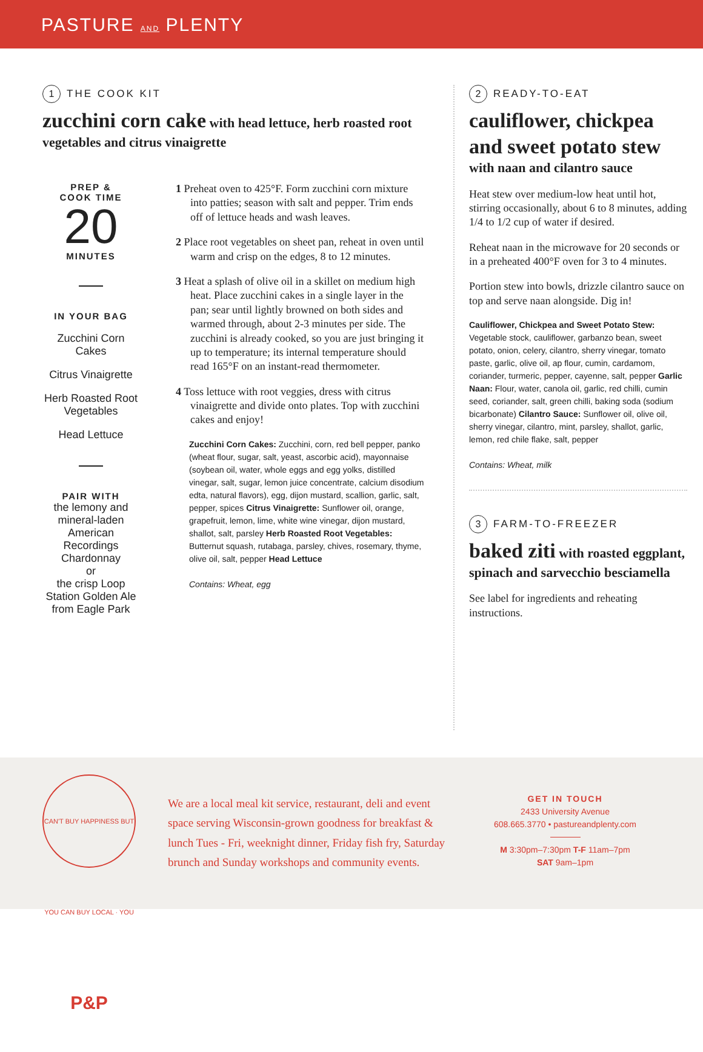PASTURE AND PLENTY
1 THE COOK KIT
zucchini corn cake with head lettuce, herb roasted root vegetables and citrus vinaigrette
PREP &
COOK TIME
20
MINUTES
IN YOUR BAG
Zucchini Corn Cakes
Citrus Vinaigrette
Herb Roasted Root Vegetables
Head Lettuce
PAIR WITH
the lemony and mineral-laden American Recordings Chardonnay
or
the crisp Loop Station Golden Ale from Eagle Park
1 Preheat oven to 425°F. Form zucchini corn mixture into patties; season with salt and pepper. Trim ends off of lettuce heads and wash leaves.
2 Place root vegetables on sheet pan, reheat in oven until warm and crisp on the edges, 8 to 12 minutes.
3 Heat a splash of olive oil in a skillet on medium high heat. Place zucchini cakes in a single layer in the pan; sear until lightly browned on both sides and warmed through, about 2-3 minutes per side. The zucchini is already cooked, so you are just bringing it up to temperature; its internal temperature should read 165°F on an instant-read thermometer.
4 Toss lettuce with root veggies, dress with citrus vinaigrette and divide onto plates. Top with zucchini cakes and enjoy!
Zucchini Corn Cakes: Zucchini, corn, red bell pepper, panko (wheat flour, sugar, salt, yeast, ascorbic acid), mayonnaise (soybean oil, water, whole eggs and egg yolks, distilled vinegar, salt, sugar, lemon juice concentrate, calcium disodium edta, natural flavors), egg, dijon mustard, scallion, garlic, salt, pepper, spices Citrus Vinaigrette: Sunflower oil, orange, grapefruit, lemon, lime, white wine vinegar, dijon mustard, shallot, salt, parsley Herb Roasted Root Vegetables: Butternut squash, rutabaga, parsley, chives, rosemary, thyme, olive oil, salt, pepper Head Lettuce
Contains: Wheat, egg
2 READY-TO-EAT
cauliflower, chickpea and sweet potato stew
with naan and cilantro sauce
Heat stew over medium-low heat until hot, stirring occasionally, about 6 to 8 minutes, adding 1/4 to 1/2 cup of water if desired.
Reheat naan in the microwave for 20 seconds or in a preheated 400°F oven for 3 to 4 minutes.
Portion stew into bowls, drizzle cilantro sauce on top and serve naan alongside. Dig in!
Cauliflower, Chickpea and Sweet Potato Stew: Vegetable stock, cauliflower, garbanzo bean, sweet potato, onion, celery, cilantro, sherry vinegar, tomato paste, garlic, olive oil, ap flour, cumin, cardamom, coriander, turmeric, pepper, cayenne, salt, pepper Garlic Naan: Flour, water, canola oil, garlic, red chilli, cumin seed, coriander, salt, green chilli, baking soda (sodium bicarbonate) Cilantro Sauce: Sunflower oil, olive oil, sherry vinegar, cilantro, mint, parsley, shallot, garlic, lemon, red chile flake, salt, pepper
Contains: Wheat, milk
3 FARM-TO-FREEZER
baked ziti with roasted eggplant, spinach and sarvecchio besciamella
See label for ingredients and reheating instructions.
CAN'T BUY HAPPINESS BUT YOU CAN BUY LOCAL · YOU P&P
We are a local meal kit service, restaurant, deli and event space serving Wisconsin-grown goodness for breakfast & lunch Tues - Fri, weeknight dinner, Friday fish fry, Saturday brunch and Sunday workshops and community events.
GET IN TOUCH
2433 University Avenue
608.665.3770 • pastureandplenty.com
M 3:30pm–7:30pm T-F 11am–7pm
SAT 9am–1pm